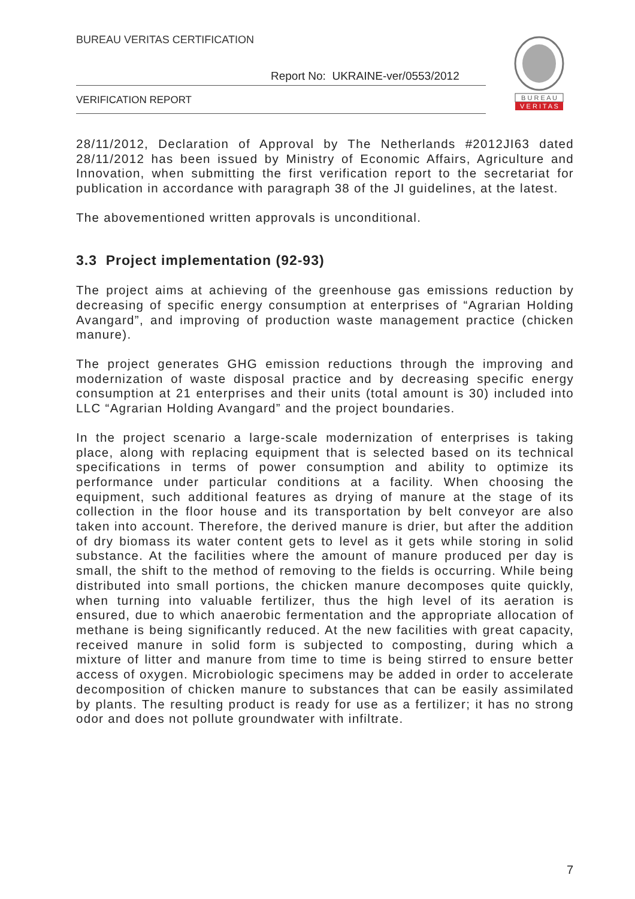BUREAU VERITAS CERTIFICATION
Report No: UKRAINE-ver/0553/2012
VERIFICATION REPORT
B U R E A U
V E R I T A S
28/11/2012, Declaration of Approval by The Netherlands #2012JI63 dated 28/11/2012 has been issued by Ministry of Economic Affairs, Agriculture and Innovation, when submitting the first verification report to the secretariat for publication in accordance with paragraph 38 of the JI guidelines, at the latest.
The abovementioned written approvals is unconditional.
3.3 Project implementation (92-93)
The project aims at achieving of the greenhouse gas emissions reduction by decreasing of specific energy consumption at enterprises of “Agrarian Holding Avangard”, and improving of production waste management practice (chicken manure).
The project generates GHG emission reductions through the improving and modernization of waste disposal practice and by decreasing specific energy consumption at 21 enterprises and their units (total amount is 30) included into LLC “Agrarian Holding Avangard” and the project boundaries.
In the project scenario a large-scale modernization of enterprises is taking place, along with replacing equipment that is selected based on its technical specifications in terms of power consumption and ability to optimize its performance under particular conditions at a facility. When choosing the equipment, such additional features as drying of manure at the stage of its collection in the floor house and its transportation by belt conveyor are also taken into account. Therefore, the derived manure is drier, but after the addition of dry biomass its water content gets to level as it gets while storing in solid substance. At the facilities where the amount of manure produced per day is small, the shift to the method of removing to the fields is occurring. While being distributed into small portions, the chicken manure decomposes quite quickly, when turning into valuable fertilizer, thus the high level of its aeration is ensured, due to which anaerobic fermentation and the appropriate allocation of methane is being significantly reduced. At the new facilities with great capacity, received manure in solid form is subjected to composting, during which a mixture of litter and manure from time to time is being stirred to ensure better access of oxygen. Microbiologic specimens may be added in order to accelerate decomposition of chicken manure to substances that can be easily assimilated by plants. The resulting product is ready for use as a fertilizer; it has no strong odor and does not pollute groundwater with infiltrate.
7